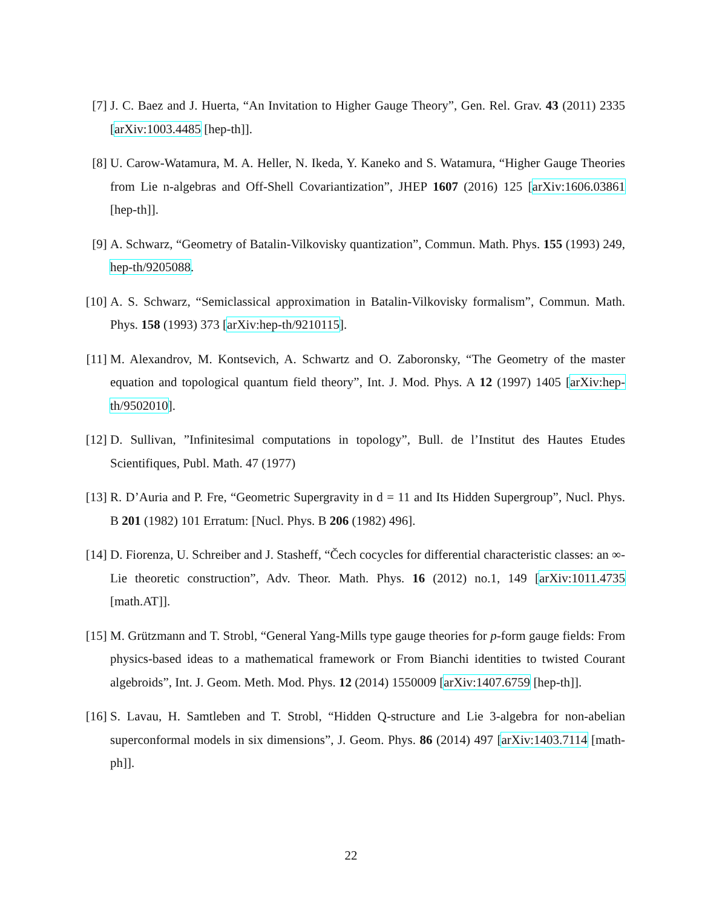[7] J. C. Baez and J. Huerta, “An Invitation to Higher Gauge Theory”, Gen. Rel. Grav. 43 (2011) 2335 [arXiv:1003.4485 [hep-th]].
[8] U. Carow-Watamura, M. A. Heller, N. Ikeda, Y. Kaneko and S. Watamura, “Higher Gauge Theories from Lie n-algebras and Off-Shell Covariantization”, JHEP 1607 (2016) 125 [arXiv:1606.03861 [hep-th]].
[9] A. Schwarz, “Geometry of Batalin-Vilkovisky quantization”, Commun. Math. Phys. 155 (1993) 249, hep-th/9205088.
[10]
A. S. Schwarz, “Semiclassical approximation in Batalin-Vilkovisky formalism”, Commun. Math. Phys. 158 (1993) 373 [arXiv:hep-th/9210115].
[11]
M. Alexandrov, M. Kontsevich, A. Schwartz and O. Zaboronsky, “The Geometry of the master equation and topological quantum field theory”, Int. J. Mod. Phys. A 12 (1997) 1405 [arXiv:hep-th/9502010].
[12]
D. Sullivan, ”Infinitesimal computations in topology”, Bull. de l’Institut des Hautes Etudes Scientifiques, Publ. Math. 47 (1977)
[13]
R. D’Auria and P. Fre, “Geometric Supergravity in d = 11 and Its Hidden Supergroup”, Nucl. Phys. B 201 (1982) 101 Erratum: [Nucl. Phys. B 206 (1982) 496].
[14]
D. Fiorenza, U. Schreiber and J. Stasheff, “Čech cocycles for differential characteristic classes: an ∞-Lie theoretic construction”, Adv. Theor. Math. Phys. 16 (2012) no.1, 149 [arXiv:1011.4735 [math.AT]].
[15]
M. Grützmann and T. Strobl, “General Yang-Mills type gauge theories for p-form gauge fields: From physics-based ideas to a mathematical framework or From Bianchi identities to twisted Courant algebroids”, Int. J. Geom. Meth. Mod. Phys. 12 (2014) 1550009 [arXiv:1407.6759 [hep-th]].
[16]
S. Lavau, H. Samtleben and T. Strobl, “Hidden Q-structure and Lie 3-algebra for non-abelian superconformal models in six dimensions”, J. Geom. Phys. 86 (2014) 497 [arXiv:1403.7114 [math-ph]].
22